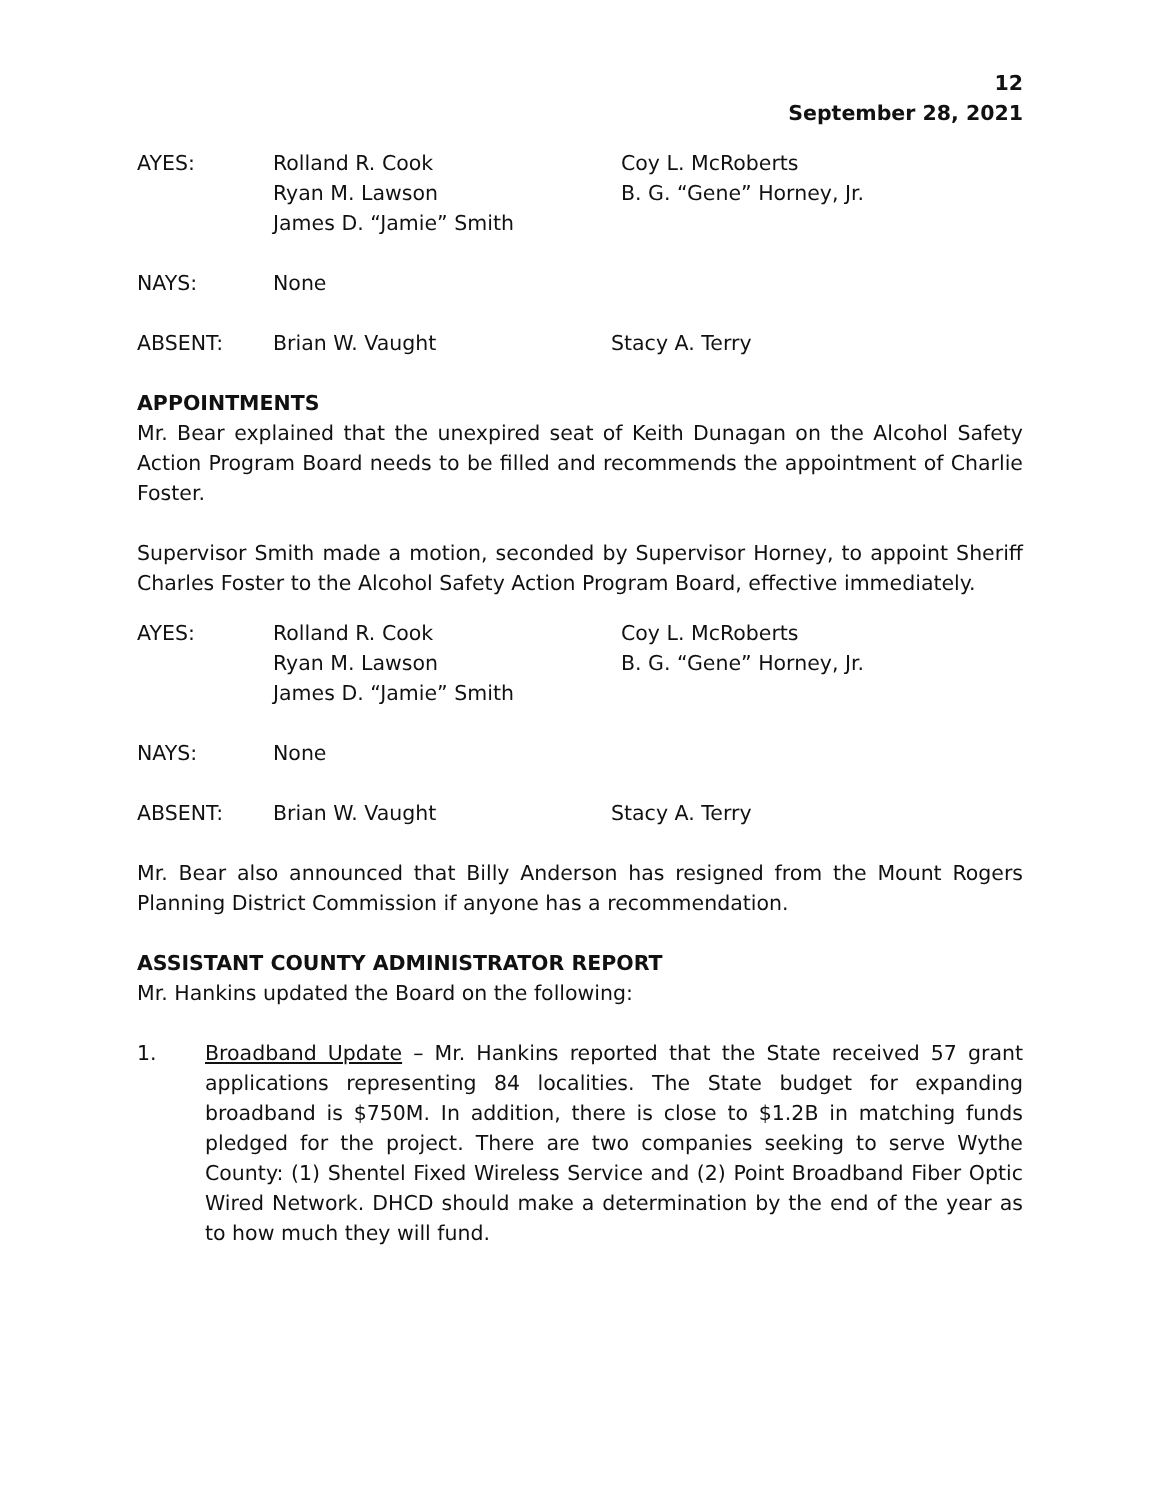12
September 28, 2021
| AYES: | Rolland R. Cook | Coy L. McRoberts |
| | Ryan M. Lawson | B. G. “Gene” Horney, Jr. |
| | James D. “Jamie” Smith | |
| NAYS: | None | |
| ABSENT: | Brian W. Vaught | Stacy A. Terry |
APPOINTMENTS
Mr. Bear explained that the unexpired seat of Keith Dunagan on the Alcohol Safety Action Program Board needs to be filled and recommends the appointment of Charlie Foster.
Supervisor Smith made a motion, seconded by Supervisor Horney, to appoint Sheriff Charles Foster to the Alcohol Safety Action Program Board, effective immediately.
| AYES: | Rolland R. Cook | Coy L. McRoberts |
| | Ryan M. Lawson | B. G. “Gene” Horney, Jr. |
| | James D. “Jamie” Smith | |
| NAYS: | None | |
| ABSENT: | Brian W. Vaught | Stacy A. Terry |
Mr. Bear also announced that Billy Anderson has resigned from the Mount Rogers Planning District Commission if anyone has a recommendation.
ASSISTANT COUNTY ADMINISTRATOR REPORT
Mr. Hankins updated the Board on the following:
1. Broadband Update – Mr. Hankins reported that the State received 57 grant applications representing 84 localities. The State budget for expanding broadband is $750M. In addition, there is close to $1.2B in matching funds pledged for the project. There are two companies seeking to serve Wythe County: (1) Shentel Fixed Wireless Service and (2) Point Broadband Fiber Optic Wired Network. DHCD should make a determination by the end of the year as to how much they will fund.